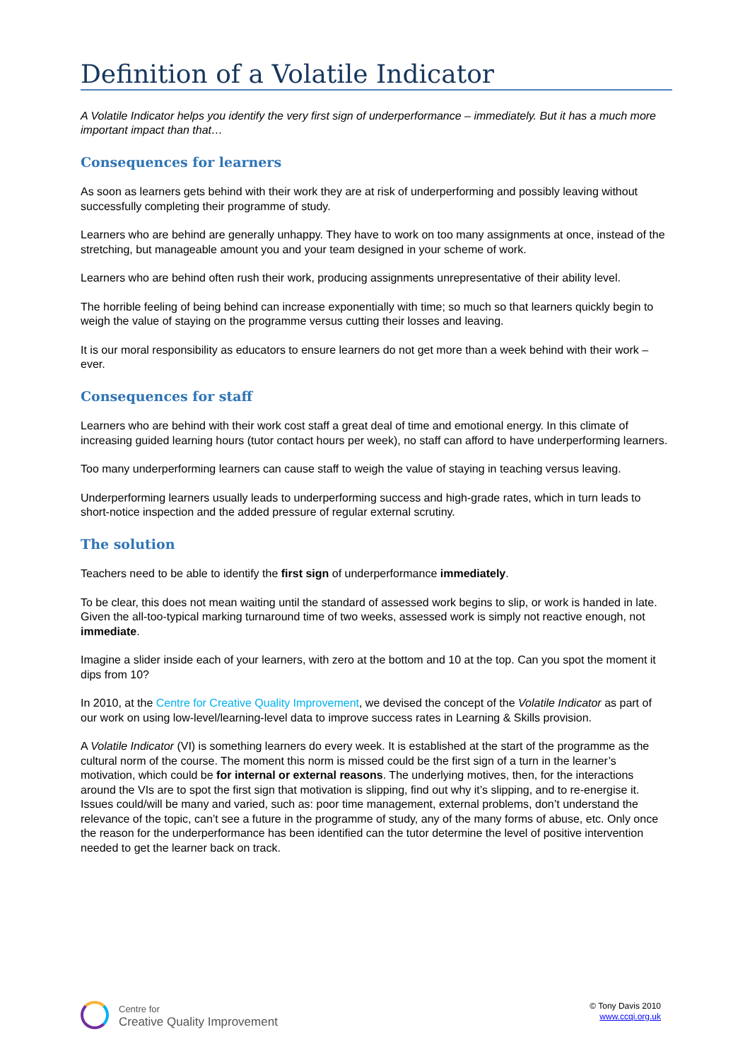Definition of a Volatile Indicator
A Volatile Indicator helps you identify the very first sign of underperformance – immediately. But it has a much more important impact than that…
Consequences for learners
As soon as learners gets behind with their work they are at risk of underperforming and possibly leaving without successfully completing their programme of study.
Learners who are behind are generally unhappy. They have to work on too many assignments at once, instead of the stretching, but manageable amount you and your team designed in your scheme of work.
Learners who are behind often rush their work, producing assignments unrepresentative of their ability level.
The horrible feeling of being behind can increase exponentially with time; so much so that learners quickly begin to weigh the value of staying on the programme versus cutting their losses and leaving.
It is our moral responsibility as educators to ensure learners do not get more than a week behind with their work – ever.
Consequences for staff
Learners who are behind with their work cost staff a great deal of time and emotional energy. In this climate of increasing guided learning hours (tutor contact hours per week), no staff can afford to have underperforming learners.
Too many underperforming learners can cause staff to weigh the value of staying in teaching versus leaving.
Underperforming learners usually leads to underperforming success and high-grade rates, which in turn leads to short-notice inspection and the added pressure of regular external scrutiny.
The solution
Teachers need to be able to identify the first sign of underperformance immediately.
To be clear, this does not mean waiting until the standard of assessed work begins to slip, or work is handed in late. Given the all-too-typical marking turnaround time of two weeks, assessed work is simply not reactive enough, not immediate.
Imagine a slider inside each of your learners, with zero at the bottom and 10 at the top. Can you spot the moment it dips from 10?
In 2010, at the Centre for Creative Quality Improvement, we devised the concept of the Volatile Indicator as part of our work on using low-level/learning-level data to improve success rates in Learning & Skills provision.
A Volatile Indicator (VI) is something learners do every week. It is established at the start of the programme as the cultural norm of the course. The moment this norm is missed could be the first sign of a turn in the learner’s motivation, which could be for internal or external reasons. The underlying motives, then, for the interactions around the VIs are to spot the first sign that motivation is slipping, find out why it’s slipping, and to re-energise it. Issues could/will be many and varied, such as: poor time management, external problems, don’t understand the relevance of the topic, can’t see a future in the programme of study, any of the many forms of abuse, etc. Only once the reason for the underperformance has been identified can the tutor determine the level of positive intervention needed to get the learner back on track.
Centre for
Creative Quality Improvement
© Tony Davis 2010
www.ccqi.org.uk